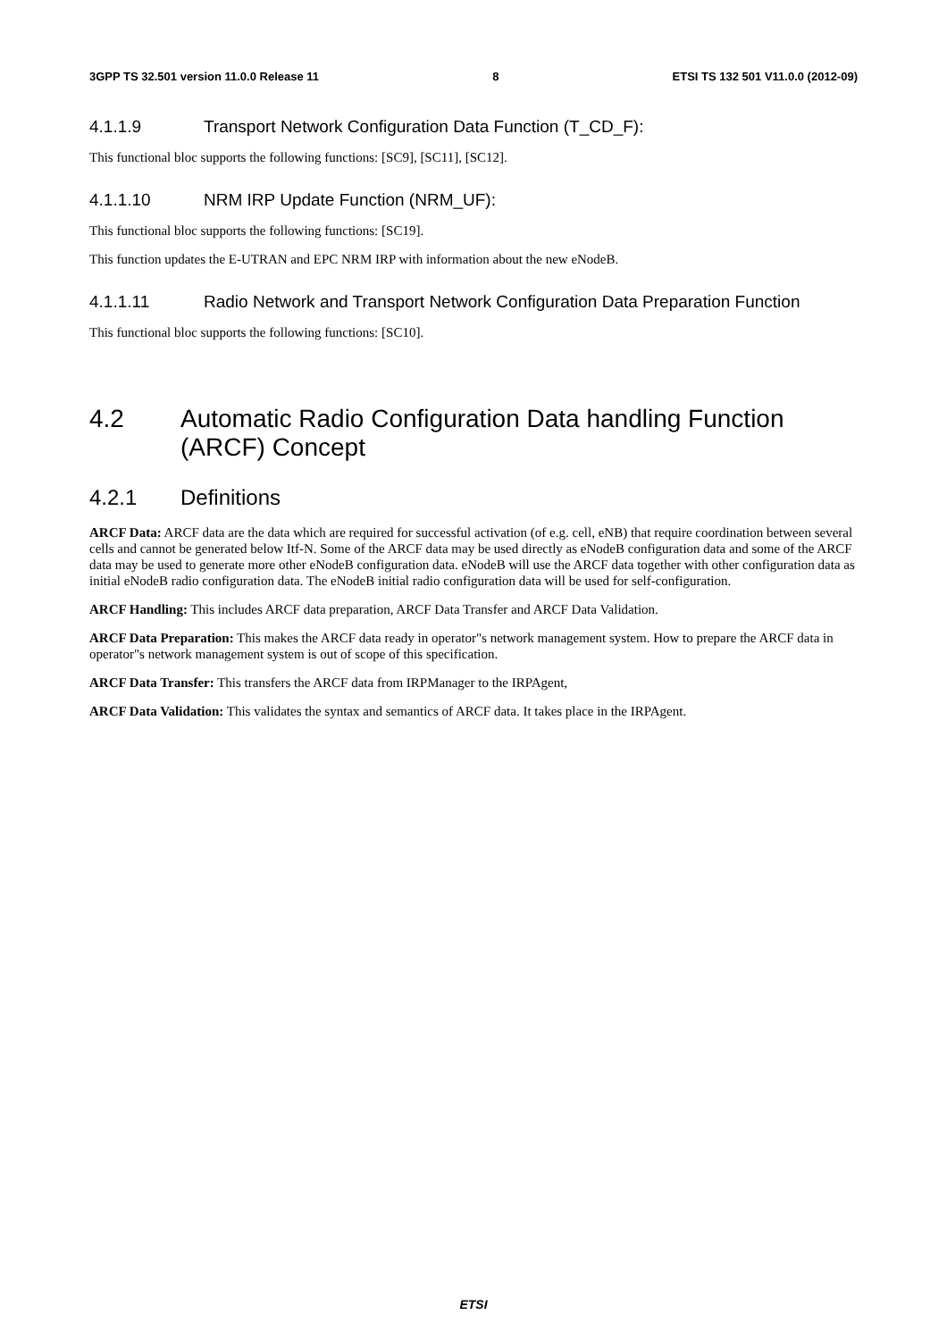3GPP TS 32.501 version 11.0.0 Release 11 8 ETSI TS 132 501 V11.0.0 (2012-09)
4.1.1.9 Transport Network Configuration Data Function (T_CD_F):
This functional bloc supports the following functions: [SC9], [SC11], [SC12].
4.1.1.10 NRM IRP Update Function (NRM_UF):
This functional bloc supports the following functions: [SC19].
This function updates the E-UTRAN and EPC NRM IRP with information about the new eNodeB.
4.1.1.11 Radio Network and Transport Network Configuration Data Preparation Function
This functional bloc supports the following functions: [SC10].
4.2 Automatic Radio Configuration Data handling Function (ARCF) Concept
4.2.1 Definitions
ARCF Data: ARCF data are the data which are required for successful activation (of e.g. cell, eNB) that require coordination between several cells and cannot be generated below Itf-N. Some of the ARCF data may be used directly as eNodeB configuration data and some of the ARCF data may be used to generate more other eNodeB configuration data. eNodeB will use the ARCF data together with other configuration data as initial eNodeB radio configuration data. The eNodeB initial radio configuration data will be used for self-configuration.
ARCF Handling: This includes ARCF data preparation, ARCF Data Transfer and ARCF Data Validation.
ARCF Data Preparation: This makes the ARCF data ready in operator"s network management system. How to prepare the ARCF data in operator"s network management system is out of scope of this specification.
ARCF Data Transfer: This transfers the ARCF data from IRPManager to the IRPAgent,
ARCF Data Validation: This validates the syntax and semantics of ARCF data. It takes place in the IRPAgent.
ETSI